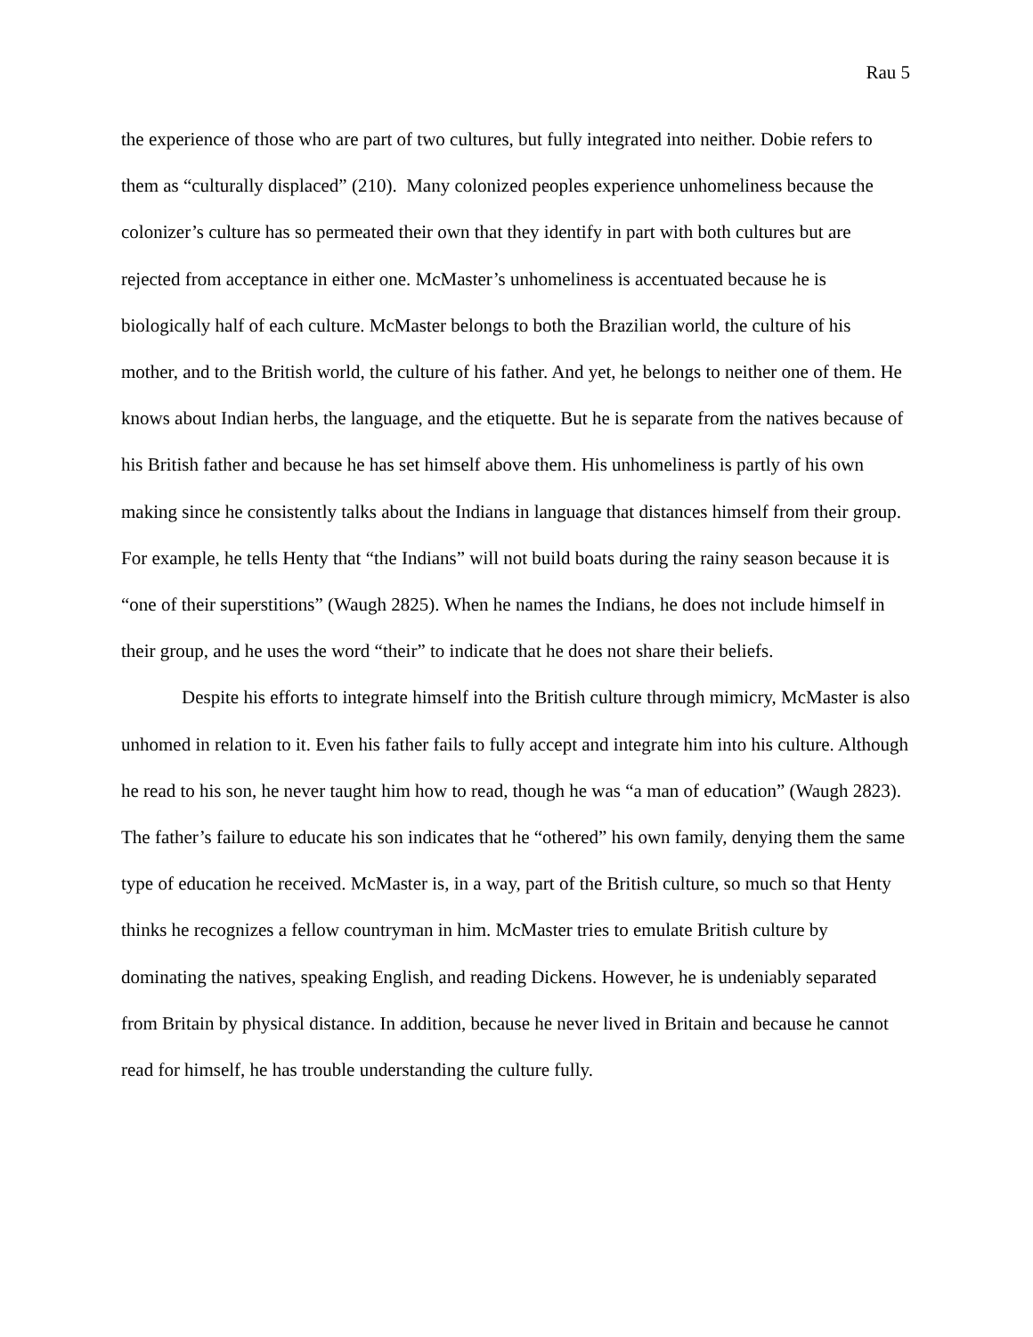Rau 5
the experience of those who are part of two cultures, but fully integrated into neither. Dobie refers to them as “culturally displaced” (210). Many colonized peoples experience unhomeliness because the colonizer’s culture has so permeated their own that they identify in part with both cultures but are rejected from acceptance in either one. McMaster’s unhomeliness is accentuated because he is biologically half of each culture. McMaster belongs to both the Brazilian world, the culture of his mother, and to the British world, the culture of his father. And yet, he belongs to neither one of them. He knows about Indian herbs, the language, and the etiquette. But he is separate from the natives because of his British father and because he has set himself above them. His unhomeliness is partly of his own making since he consistently talks about the Indians in language that distances himself from their group. For example, he tells Henty that “the Indians” will not build boats during the rainy season because it is “one of their superstitions” (Waugh 2825). When he names the Indians, he does not include himself in their group, and he uses the word “their” to indicate that he does not share their beliefs.
Despite his efforts to integrate himself into the British culture through mimicry, McMaster is also unhomed in relation to it. Even his father fails to fully accept and integrate him into his culture. Although he read to his son, he never taught him how to read, though he was “a man of education” (Waugh 2823). The father’s failure to educate his son indicates that he “othered” his own family, denying them the same type of education he received. McMaster is, in a way, part of the British culture, so much so that Henty thinks he recognizes a fellow countryman in him. McMaster tries to emulate British culture by dominating the natives, speaking English, and reading Dickens. However, he is undeniably separated from Britain by physical distance. In addition, because he never lived in Britain and because he cannot read for himself, he has trouble understanding the culture fully.